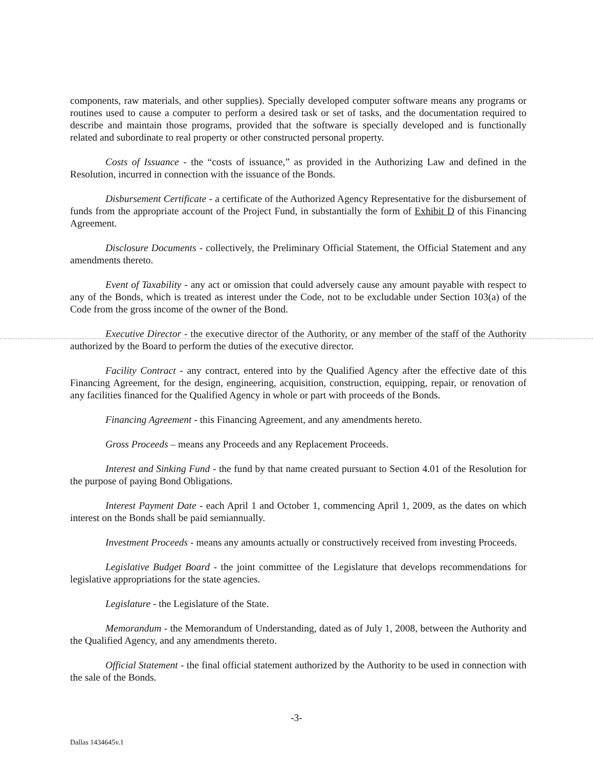components, raw materials, and other supplies). Specially developed computer software means any programs or routines used to cause a computer to perform a desired task or set of tasks, and the documentation required to describe and maintain those programs, provided that the software is specially developed and is functionally related and subordinate to real property or other constructed personal property.
Costs of Issuance - the “costs of issuance,” as provided in the Authorizing Law and defined in the Resolution, incurred in connection with the issuance of the Bonds.
Disbursement Certificate - a certificate of the Authorized Agency Representative for the disbursement of funds from the appropriate account of the Project Fund, in substantially the form of Exhibit D of this Financing Agreement.
Disclosure Documents - collectively, the Preliminary Official Statement, the Official Statement and any amendments thereto.
Event of Taxability - any act or omission that could adversely cause any amount payable with respect to any of the Bonds, which is treated as interest under the Code, not to be excludable under Section 103(a) of the Code from the gross income of the owner of the Bond.
Executive Director - the executive director of the Authority, or any member of the staff of the Authority authorized by the Board to perform the duties of the executive director.
Facility Contract - any contract, entered into by the Qualified Agency after the effective date of this Financing Agreement, for the design, engineering, acquisition, construction, equipping, repair, or renovation of any facilities financed for the Qualified Agency in whole or part with proceeds of the Bonds.
Financing Agreement - this Financing Agreement, and any amendments hereto.
Gross Proceeds – means any Proceeds and any Replacement Proceeds.
Interest and Sinking Fund - the fund by that name created pursuant to Section 4.01 of the Resolution for the purpose of paying Bond Obligations.
Interest Payment Date - each April 1 and October 1, commencing April 1, 2009, as the dates on which interest on the Bonds shall be paid semiannually.
Investment Proceeds - means any amounts actually or constructively received from investing Proceeds.
Legislative Budget Board - the joint committee of the Legislature that develops recommendations for legislative appropriations for the state agencies.
Legislature - the Legislature of the State.
Memorandum - the Memorandum of Understanding, dated as of July 1, 2008, between the Authority and the Qualified Agency, and any amendments thereto.
Official Statement - the final official statement authorized by the Authority to be used in connection with the sale of the Bonds.
-3-
Dallas 1434645v.1